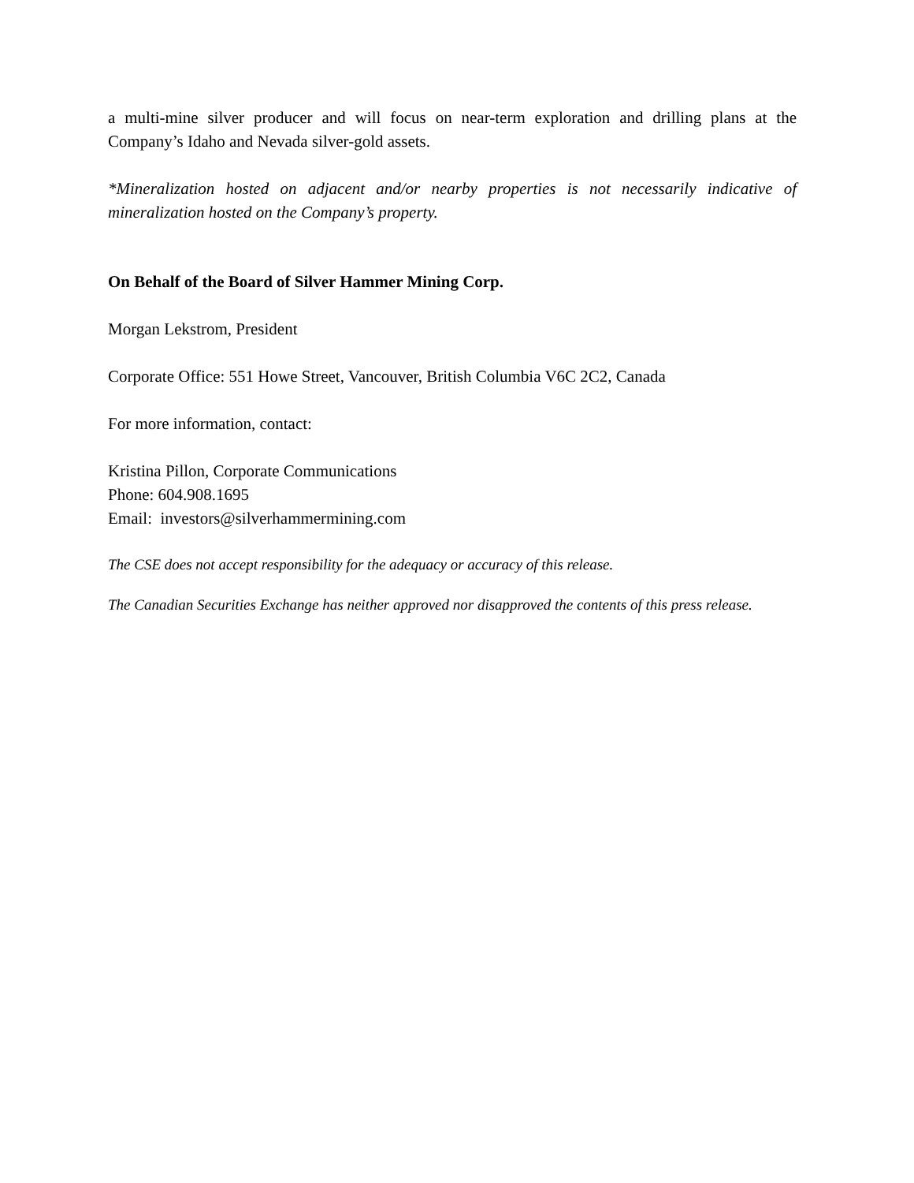a multi-mine silver producer and will focus on near-term exploration and drilling plans at the Company’s Idaho and Nevada silver-gold assets.
*Mineralization hosted on adjacent and/or nearby properties is not necessarily indicative of mineralization hosted on the Company’s property.
On Behalf of the Board of Silver Hammer Mining Corp.
Morgan Lekstrom, President
Corporate Office: 551 Howe Street, Vancouver, British Columbia V6C 2C2, Canada
For more information, contact:
Kristina Pillon, Corporate Communications
Phone: 604.908.1695
Email: investors@silverhammermining.com
The CSE does not accept responsibility for the adequacy or accuracy of this release.
The Canadian Securities Exchange has neither approved nor disapproved the contents of this press release.